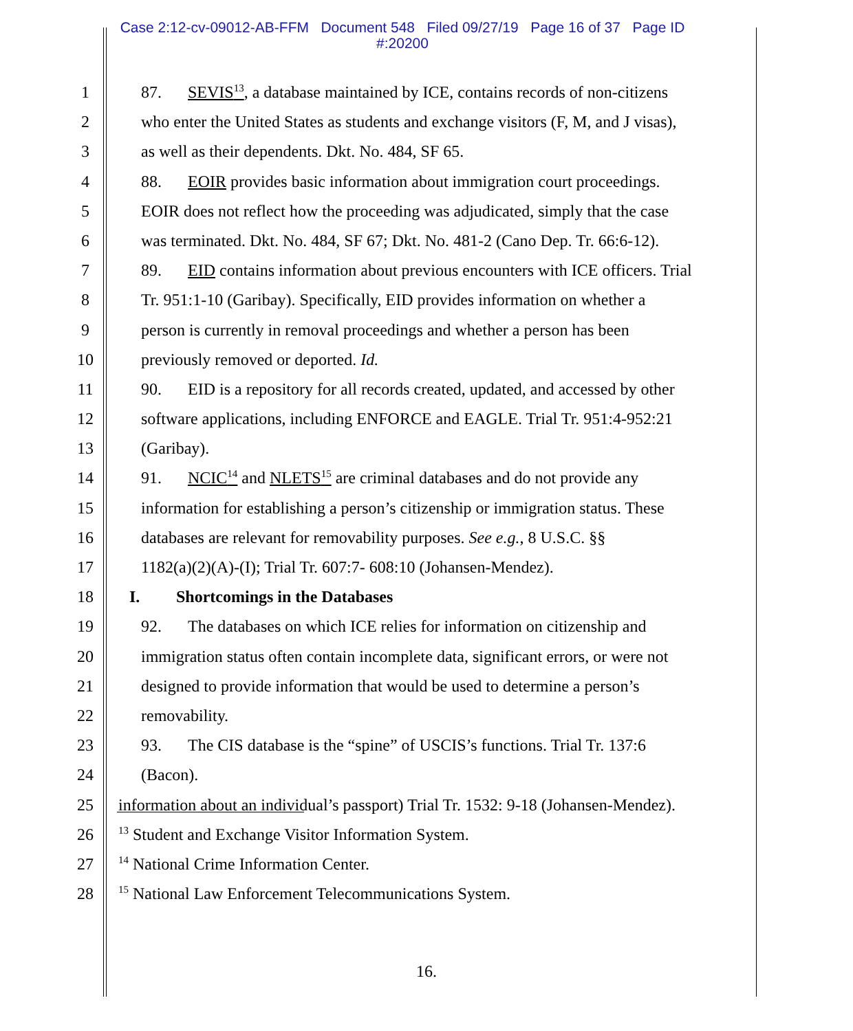Case 2:12-cv-09012-AB-FFM Document 548 Filed 09/27/19 Page 16 of 37 Page ID
#:20200
1 87. SEVIS<sup>13</sup>, a database maintained by ICE, contains records of non-citizens
2 who enter the United States as students and exchange visitors (F, M, and J visas),
3 as well as their dependents. Dkt. No. 484, SF 65.
4 88. EOIR provides basic information about immigration court proceedings.
5 EOIR does not reflect how the proceeding was adjudicated, simply that the case
6 was terminated. Dkt. No. 484, SF 67; Dkt. No. 481-2 (Cano Dep. Tr. 66:6-12).
7 89. EID contains information about previous encounters with ICE officers. Trial
8 Tr. 951:1-10 (Garibay). Specifically, EID provides information on whether a
9 person is currently in removal proceedings and whether a person has been
10 previously removed or deported. Id.
11 90. EID is a repository for all records created, updated, and accessed by other
12 software applications, including ENFORCE and EAGLE. Trial Tr. 951:4-952:21
13 (Garibay).
14 91. NCIC<sup>14</sup> and NLETS<sup>15</sup> are criminal databases and do not provide any
15 information for establishing a person’s citizenship or immigration status. These
16 databases are relevant for removability purposes. See e.g., 8 U.S.C. §§
17 1182(a)(2)(A)-(I); Trial Tr. 607:7- 608:10 (Johansen-Mendez).
18 I. Shortcomings in the Databases
19 92. The databases on which ICE relies for information on citizenship and
20 immigration status often contain incomplete data, significant errors, or were not
21 designed to provide information that would be used to determine a person’s
22 removability.
23 93. The CIS database is the “spine” of USCIS’s functions. Trial Tr. 137:6
24 (Bacon).
25 information about an individual’s passport) Trial Tr. 1532: 9-18 (Johansen-Mendez).
26
<sup>13</sup> Student and Exchange Visitor Information System.
27
<sup>14</sup> National Crime Information Center.
28
<sup>15</sup> National Law Enforcement Telecommunications System.
16.